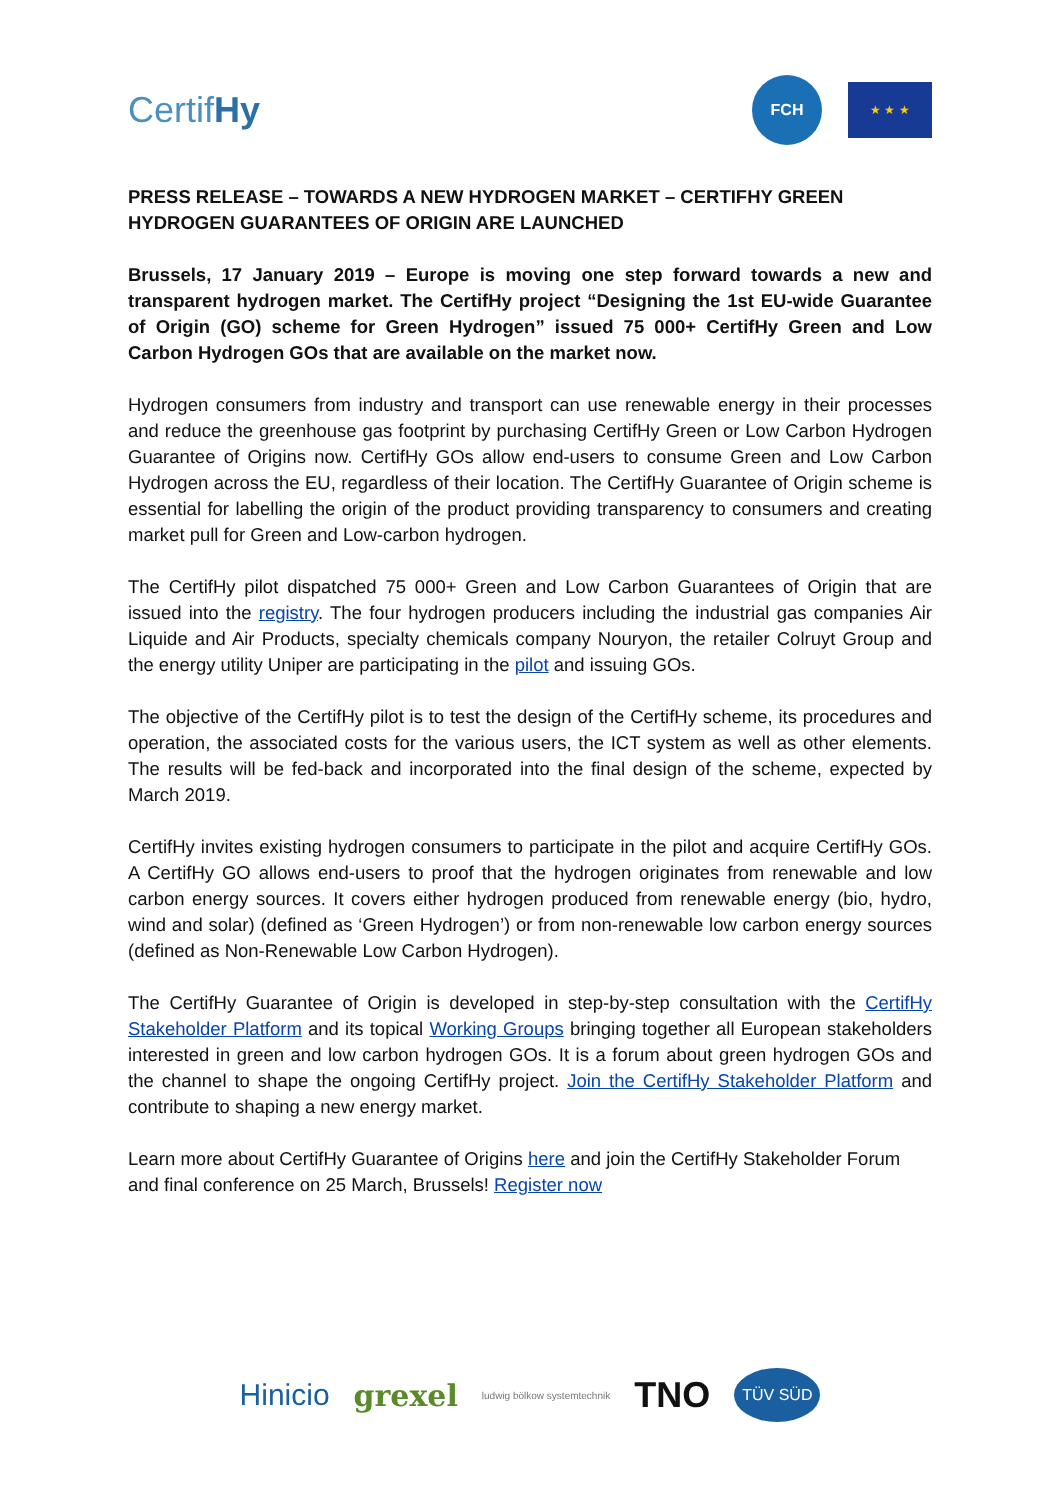CertifHy
FCH
★ ★ ★
PRESS RELEASE – TOWARDS A NEW HYDROGEN MARKET – CERTIFHY GREEN HYDROGEN GUARANTEES OF ORIGIN ARE LAUNCHED
Brussels, 17 January 2019 – Europe is moving one step forward towards a new and transparent hydrogen market. The CertifHy project “Designing the 1st EU-wide Guarantee of Origin (GO) scheme for Green Hydrogen” issued 75 000+ CertifHy Green and Low Carbon Hydrogen GOs that are available on the market now.
Hydrogen consumers from industry and transport can use renewable energy in their processes and reduce the greenhouse gas footprint by purchasing CertifHy Green or Low Carbon Hydrogen Guarantee of Origins now. CertifHy GOs allow end-users to consume Green and Low Carbon Hydrogen across the EU, regardless of their location. The CertifHy Guarantee of Origin scheme is essential for labelling the origin of the product providing transparency to consumers and creating market pull for Green and Low-carbon hydrogen.
The CertifHy pilot dispatched 75 000+ Green and Low Carbon Guarantees of Origin that are issued into the registry. The four hydrogen producers including the industrial gas companies Air Liquide and Air Products, specialty chemicals company Nouryon, the retailer Colruyt Group and the energy utility Uniper are participating in the pilot and issuing GOs.
The objective of the CertifHy pilot is to test the design of the CertifHy scheme, its procedures and operation, the associated costs for the various users, the ICT system as well as other elements. The results will be fed-back and incorporated into the final design of the scheme, expected by March 2019.
CertifHy invites existing hydrogen consumers to participate in the pilot and acquire CertifHy GOs. A CertifHy GO allows end-users to proof that the hydrogen originates from renewable and low carbon energy sources. It covers either hydrogen produced from renewable energy (bio, hydro, wind and solar) (defined as ‘Green Hydrogen’) or from non-renewable low carbon energy sources (defined as Non-Renewable Low Carbon Hydrogen).
The CertifHy Guarantee of Origin is developed in step-by-step consultation with the CertifHy Stakeholder Platform and its topical Working Groups bringing together all European stakeholders interested in green and low carbon hydrogen GOs. It is a forum about green hydrogen GOs and the channel to shape the ongoing CertifHy project. Join the CertifHy Stakeholder Platform and contribute to shaping a new energy market.
Learn more about CertifHy Guarantee of Origins here and join the CertifHy Stakeholder Forum and final conference on 25 March, Brussels! Register now
Hinicio grexel ludwig bölkow systemtechnik TNO TÜV SÜD